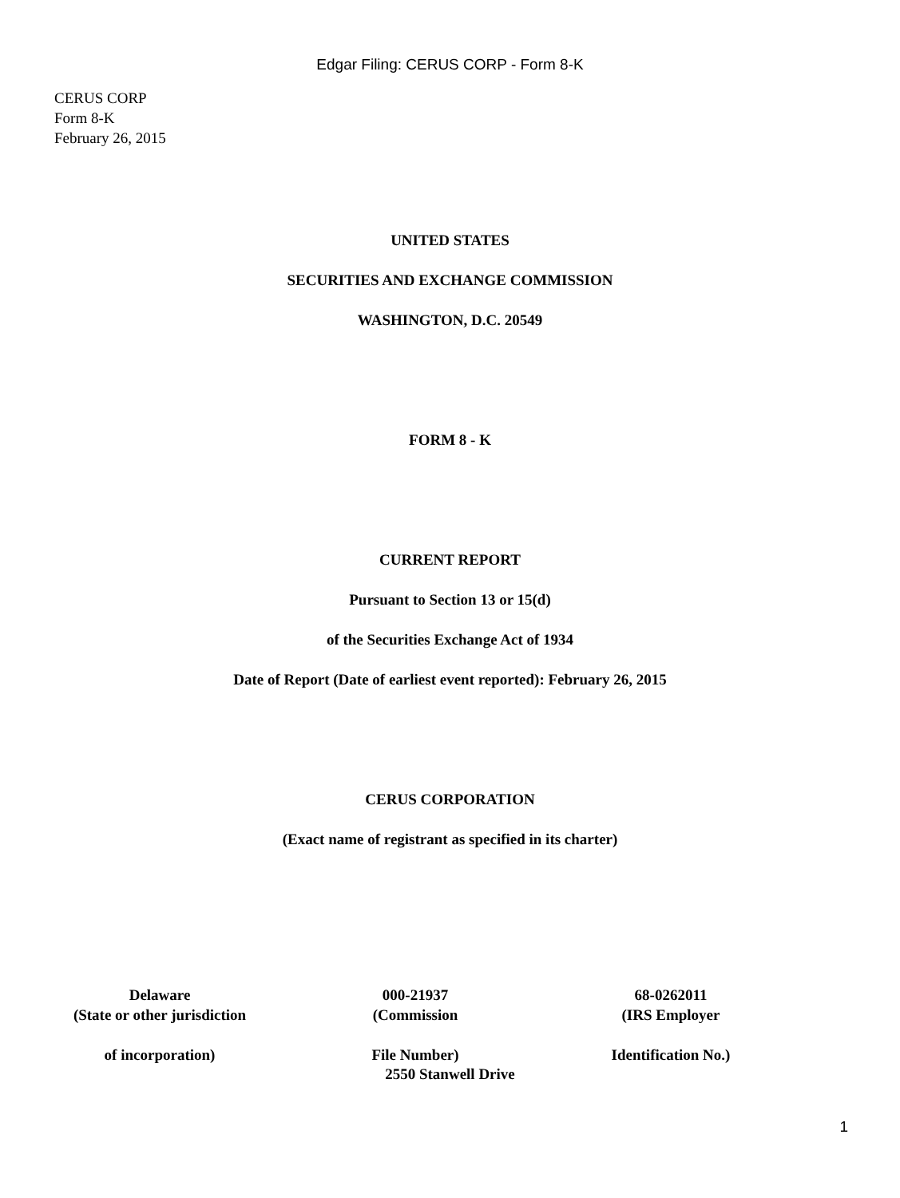Edgar Filing: CERUS CORP - Form 8-K
CERUS CORP
Form 8-K
February 26, 2015
UNITED STATES
SECURITIES AND EXCHANGE COMMISSION
WASHINGTON, D.C. 20549
FORM 8 - K
CURRENT REPORT
Pursuant to Section 13 or 15(d)
of the Securities Exchange Act of 1934
Date of Report (Date of earliest event reported): February 26, 2015
CERUS CORPORATION
(Exact name of registrant as specified in its charter)
| Delaware (State or other jurisdiction of incorporation) | 000-21937 (Commission File Number) | 68-0262011 (IRS Employer Identification No.) |
2550 Stanwell Drive
1